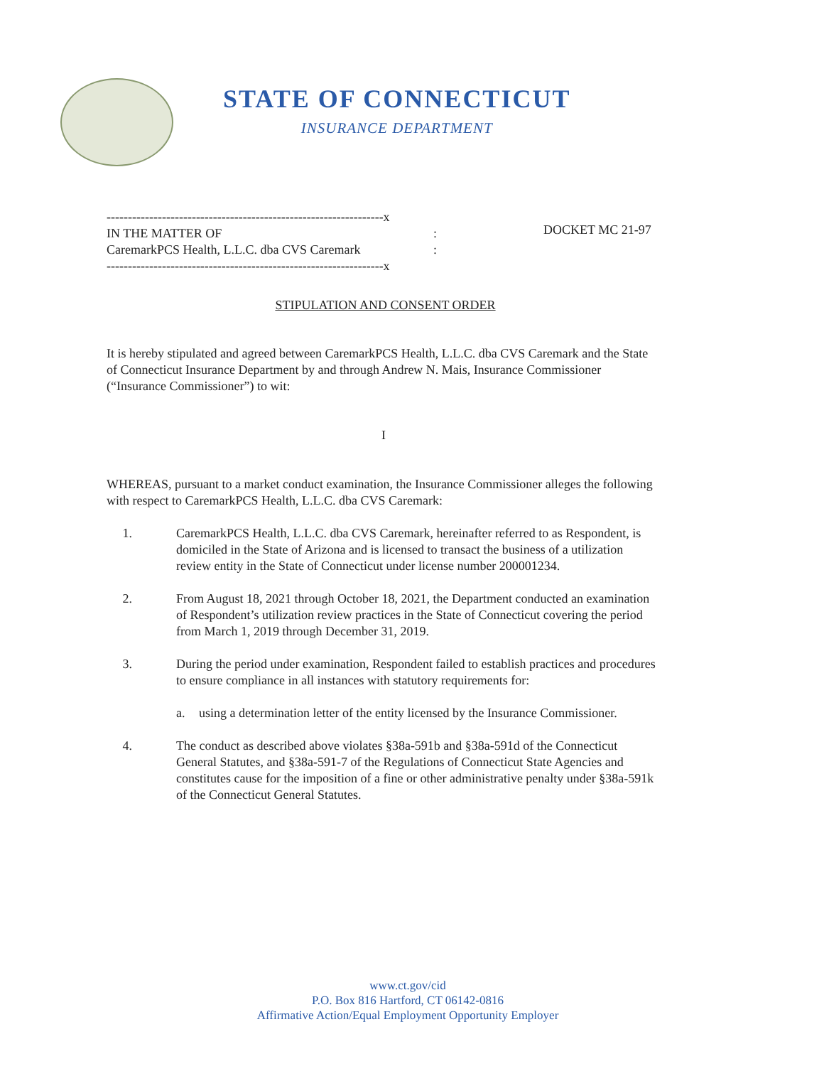STATE OF CONNECTICUT
INSURANCE DEPARTMENT
-----------------------------------------------------------------x
IN THE MATTER OF :
CaremarkPCS Health, L.L.C. dba CVS Caremark :
-----------------------------------------------------------------x
DOCKET MC 21-97
STIPULATION AND CONSENT ORDER
It is hereby stipulated and agreed between CaremarkPCS Health, L.L.C. dba CVS Caremark and the State of Connecticut Insurance Department by and through Andrew N. Mais, Insurance Commissioner (“Insurance Commissioner”) to wit:
I
WHEREAS, pursuant to a market conduct examination, the Insurance Commissioner alleges the following with respect to CaremarkPCS Health, L.L.C. dba CVS Caremark:
1. CaremarkPCS Health, L.L.C. dba CVS Caremark, hereinafter referred to as Respondent, is domiciled in the State of Arizona and is licensed to transact the business of a utilization review entity in the State of Connecticut under license number 200001234.
2. From August 18, 2021 through October 18, 2021, the Department conducted an examination of Respondent’s utilization review practices in the State of Connecticut covering the period from March 1, 2019 through December 31, 2019.
3. During the period under examination, Respondent failed to establish practices and procedures to ensure compliance in all instances with statutory requirements for:
a. using a determination letter of the entity licensed by the Insurance Commissioner.
4. The conduct as described above violates §38a-591b and §38a-591d of the Connecticut General Statutes, and §38a-591-7 of the Regulations of Connecticut State Agencies and constitutes cause for the imposition of a fine or other administrative penalty under §38a-591k of the Connecticut General Statutes.
www.ct.gov/cid
P.O. Box 816 Hartford, CT 06142-0816
Affirmative Action/Equal Employment Opportunity Employer